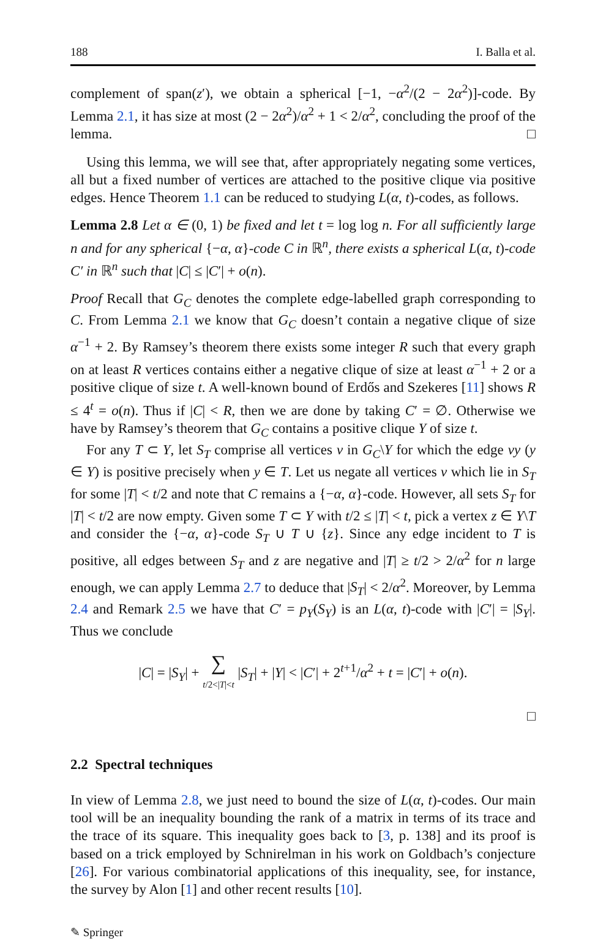188 I. Balla et al.
complement of span(z′), we obtain a spherical [−1, −α<sup>2</sup>/(2 − 2α<sup>2</sup>)]-code. By Lemma 2.1, it has size at most (2 − 2α<sup>2</sup>)/α<sup>2</sup> + 1 < 2/α<sup>2</sup>, concluding the proof of the lemma. □
Using this lemma, we will see that, after appropriately negating some vertices, all but a fixed number of vertices are attached to the positive clique via positive edges. Hence Theorem 1.1 can be reduced to studying L(α, t)-codes, as follows.
Lemma 2.8 Let α ∈ (0, 1) be fixed and let t = log log n. For all sufficiently large n and for any spherical {−α, α}-code C in ℝ<sup>n</sup>, there exists a spherical L(α, t)-code C′ in ℝ<sup>n</sup> such that |C| ≤ |C′| + o(n).
Proof Recall that G<sub>C</sub> denotes the complete edge-labelled graph corresponding to C. From Lemma 2.1 we know that G<sub>C</sub> doesn’t contain a negative clique of size α<sup>−1</sup> + 2. By Ramsey’s theorem there exists some integer R such that every graph on at least R vertices contains either a negative clique of size at least α<sup>−1</sup> + 2 or a positive clique of size t. A well-known bound of Erdős and Szekeres [11] shows R ≤ 4<sup>t</sup> = o(n). Thus if |C| < R, then we are done by taking C′ = ∅. Otherwise we have by Ramsey’s theorem that G<sub>C</sub> contains a positive clique Y of size t.
For any T ⊂ Y, let S<sub>T</sub> comprise all vertices v in G<sub>C</sub>\Y for which the edge vy (y ∈ Y) is positive precisely when y ∈ T. Let us negate all vertices v which lie in S<sub>T</sub> for some |T| < t/2 and note that C remains a {−α, α}-code. However, all sets S<sub>T</sub> for |T| < t/2 are now empty. Given some T ⊂ Y with t/2 ≤ |T| < t, pick a vertex z ∈ Y\T and consider the {−α, α}-code S<sub>T</sub> ∪ T ∪ {z}. Since any edge incident to T is positive, all edges between S<sub>T</sub> and z are negative and |T| ≥ t/2 > 2/α<sup>2</sup> for n large enough, we can apply Lemma 2.7 to deduce that |S<sub>T</sub>| < 2/α<sup>2</sup>. Moreover, by Lemma 2.4 and Remark 2.5 we have that C′ = p<sub>Y</sub>(S<sub>Y</sub>) is an L(α, t)-code with |C′| = |S<sub>Y</sub>|. Thus we conclude
|C| = |S<sub>Y</sub>| + ∑
t/2<|T|<t |S<sub>T</sub>| + |Y| < |C′| + 2<sup>t+1</sup>/α<sup>2</sup> + t = |C′| + o(n).
□
2.2 Spectral techniques
In view of Lemma 2.8, we just need to bound the size of L(α, t)-codes. Our main tool will be an inequality bounding the rank of a matrix in terms of its trace and the trace of its square. This inequality goes back to [3, p. 138] and its proof is based on a trick employed by Schnirelman in his work on Goldbach’s conjecture [26]. For various combinatorial applications of this inequality, see, for instance, the survey by Alon [1] and other recent results [10].
✎ Springer